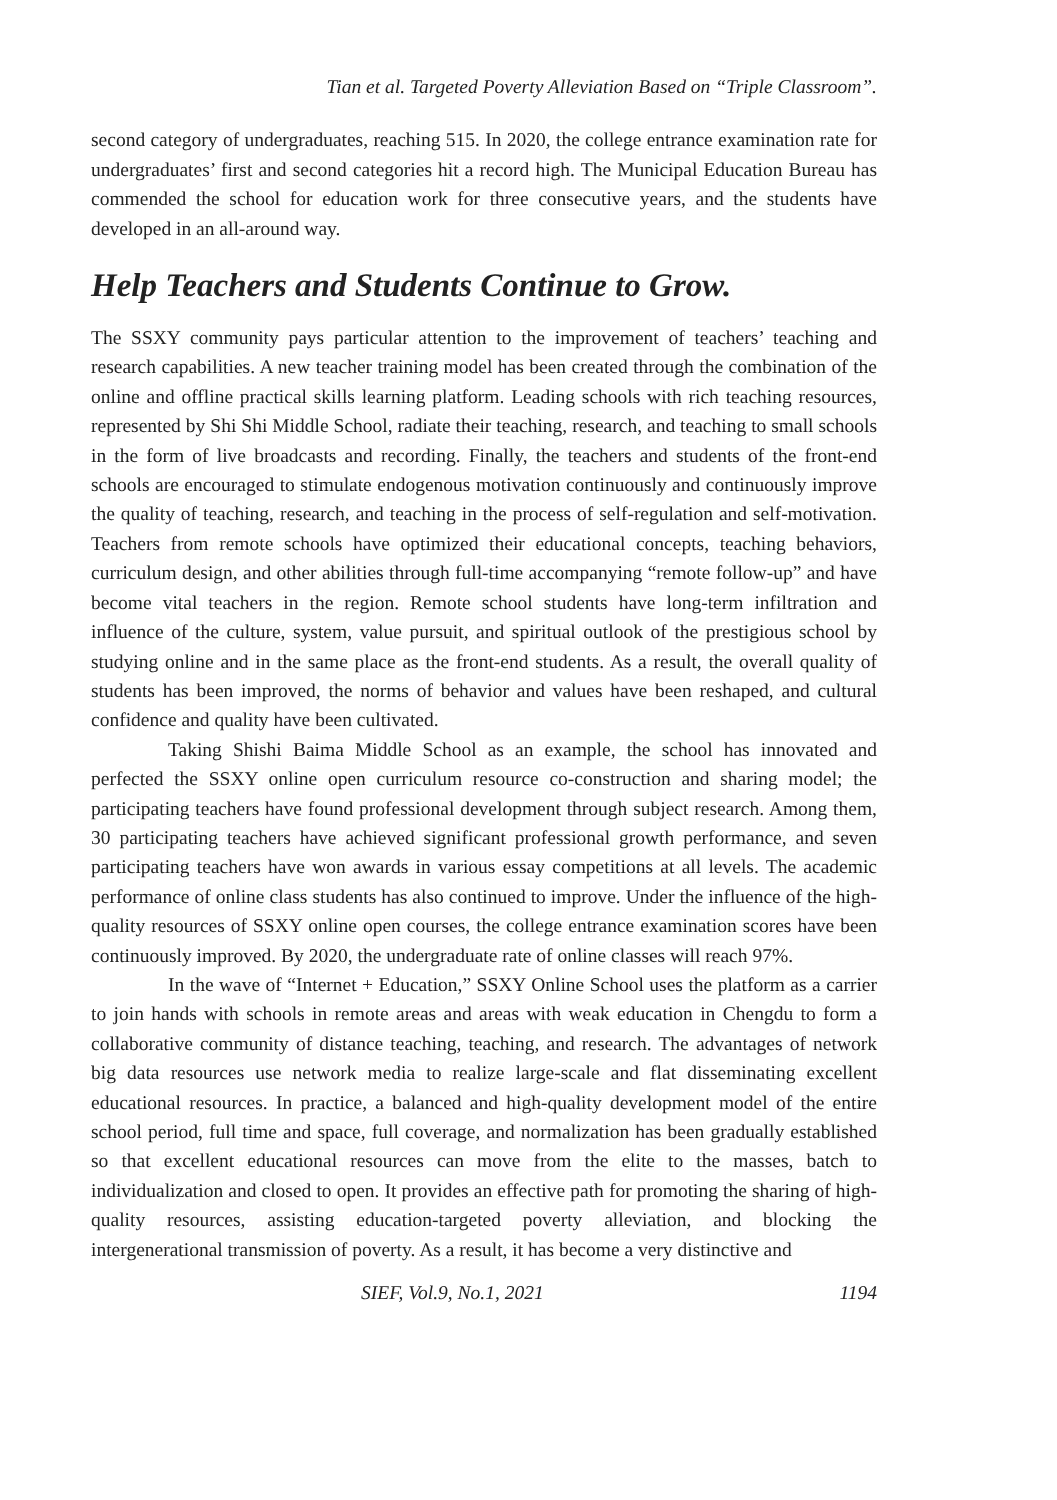Tian et al. Targeted Poverty Alleviation Based on “Triple Classroom”.
second category of undergraduates, reaching 515. In 2020, the college entrance examination rate for undergraduates’ first and second categories hit a record high. The Municipal Education Bureau has commended the school for education work for three consecutive years, and the students have developed in an all-around way.
Help Teachers and Students Continue to Grow.
The SSXY community pays particular attention to the improvement of teachers’ teaching and research capabilities. A new teacher training model has been created through the combination of the online and offline practical skills learning platform. Leading schools with rich teaching resources, represented by Shi Shi Middle School, radiate their teaching, research, and teaching to small schools in the form of live broadcasts and recording. Finally, the teachers and students of the front-end schools are encouraged to stimulate endogenous motivation continuously and continuously improve the quality of teaching, research, and teaching in the process of self-regulation and self-motivation. Teachers from remote schools have optimized their educational concepts, teaching behaviors, curriculum design, and other abilities through full-time accompanying “remote follow-up” and have become vital teachers in the region. Remote school students have long-term infiltration and influence of the culture, system, value pursuit, and spiritual outlook of the prestigious school by studying online and in the same place as the front-end students. As a result, the overall quality of students has been improved, the norms of behavior and values have been reshaped, and cultural confidence and quality have been cultivated.
Taking Shishi Baima Middle School as an example, the school has innovated and perfected the SSXY online open curriculum resource co-construction and sharing model; the participating teachers have found professional development through subject research. Among them, 30 participating teachers have achieved significant professional growth performance, and seven participating teachers have won awards in various essay competitions at all levels. The academic performance of online class students has also continued to improve. Under the influence of the high-quality resources of SSXY online open courses, the college entrance examination scores have been continuously improved. By 2020, the undergraduate rate of online classes will reach 97%.
In the wave of “Internet + Education,” SSXY Online School uses the platform as a carrier to join hands with schools in remote areas and areas with weak education in Chengdu to form a collaborative community of distance teaching, teaching, and research. The advantages of network big data resources use network media to realize large-scale and flat disseminating excellent educational resources. In practice, a balanced and high-quality development model of the entire school period, full time and space, full coverage, and normalization has been gradually established so that excellent educational resources can move from the elite to the masses, batch to individualization and closed to open. It provides an effective path for promoting the sharing of high-quality resources, assisting education-targeted poverty alleviation, and blocking the intergenerational transmission of poverty. As a result, it has become a very distinctive and
SIEF, Vol.9, No.1, 2021 1194